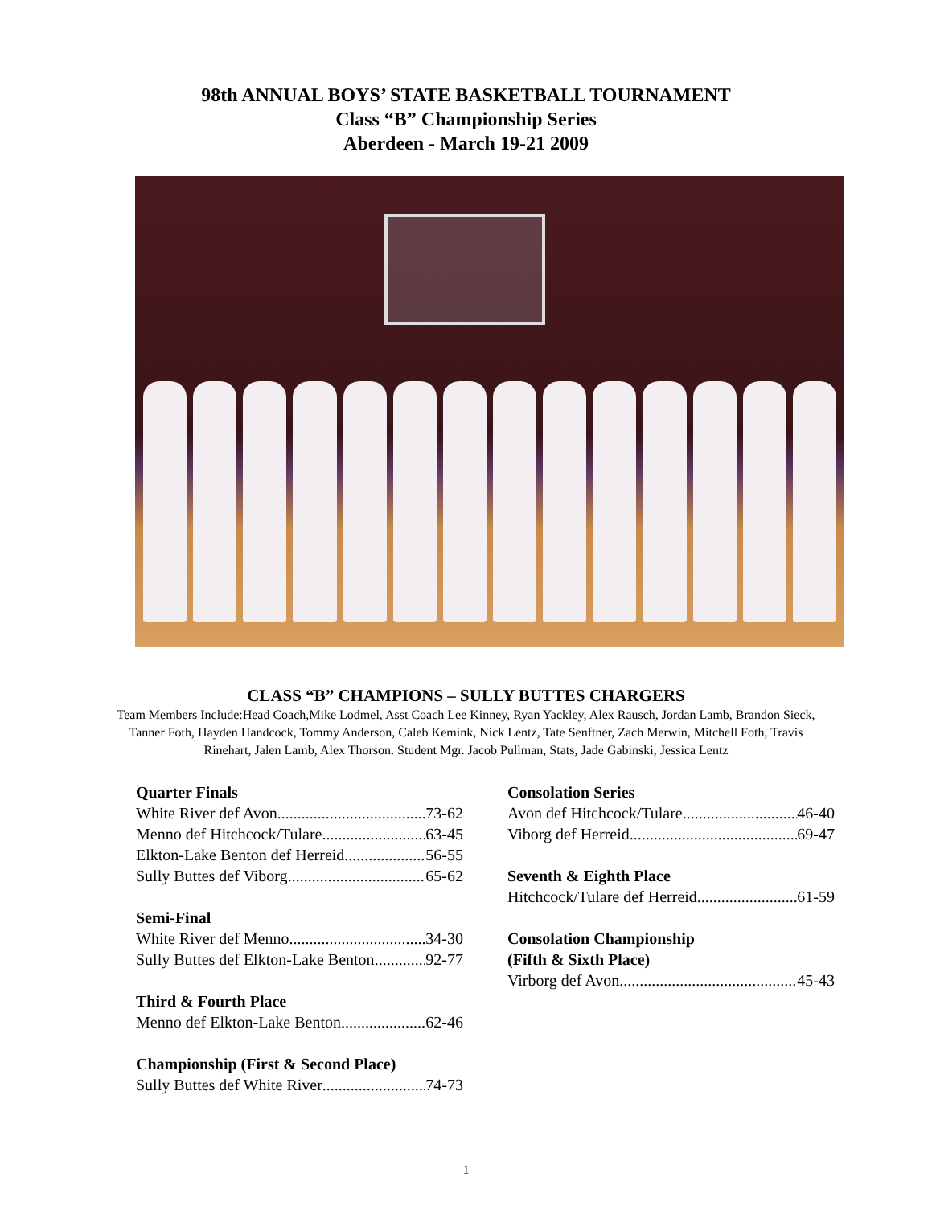98th ANNUAL BOYS’ STATE BASKETBALL TOURNAMENT
Class “B” Championship Series
Aberdeen - March 19-21 2009
CLASS “B” CHAMPIONS – SULLY BUTTES CHARGERS
Team Members Include:Head Coach,Mike Lodmel, Asst Coach Lee Kinney, Ryan Yackley, Alex Rausch, Jordan Lamb, Brandon Sieck, Tanner Foth, Hayden Handcock, Tommy Anderson, Caleb Kemink, Nick Lentz, Tate Senftner, Zach Merwin, Mitchell Foth, Travis Rinehart, Jalen Lamb, Alex Thorson. Student Mgr. Jacob Pullman, Stats, Jade Gabinski, Jessica Lentz
Quarter Finals
White River def Avon 73-62
Menno def Hitchcock/Tulare 63-45
Elkton-Lake Benton def Herreid 56-55
Sully Buttes def Viborg 65-62
Semi-Final
White River def Menno 34-30
Sully Buttes def Elkton-Lake Benton 92-77
Third & Fourth Place
Menno def Elkton-Lake Benton 62-46
Championship (First & Second Place)
Sully Buttes def White River 74-73
Consolation Series
Avon def Hitchcock/Tulare 46-40
Viborg def Herreid 69-47
Seventh & Eighth Place
Hitchcock/Tulare def Herreid 61-59
Consolation Championship
(Fifth & Sixth Place)
Virborg def Avon 45-43
1